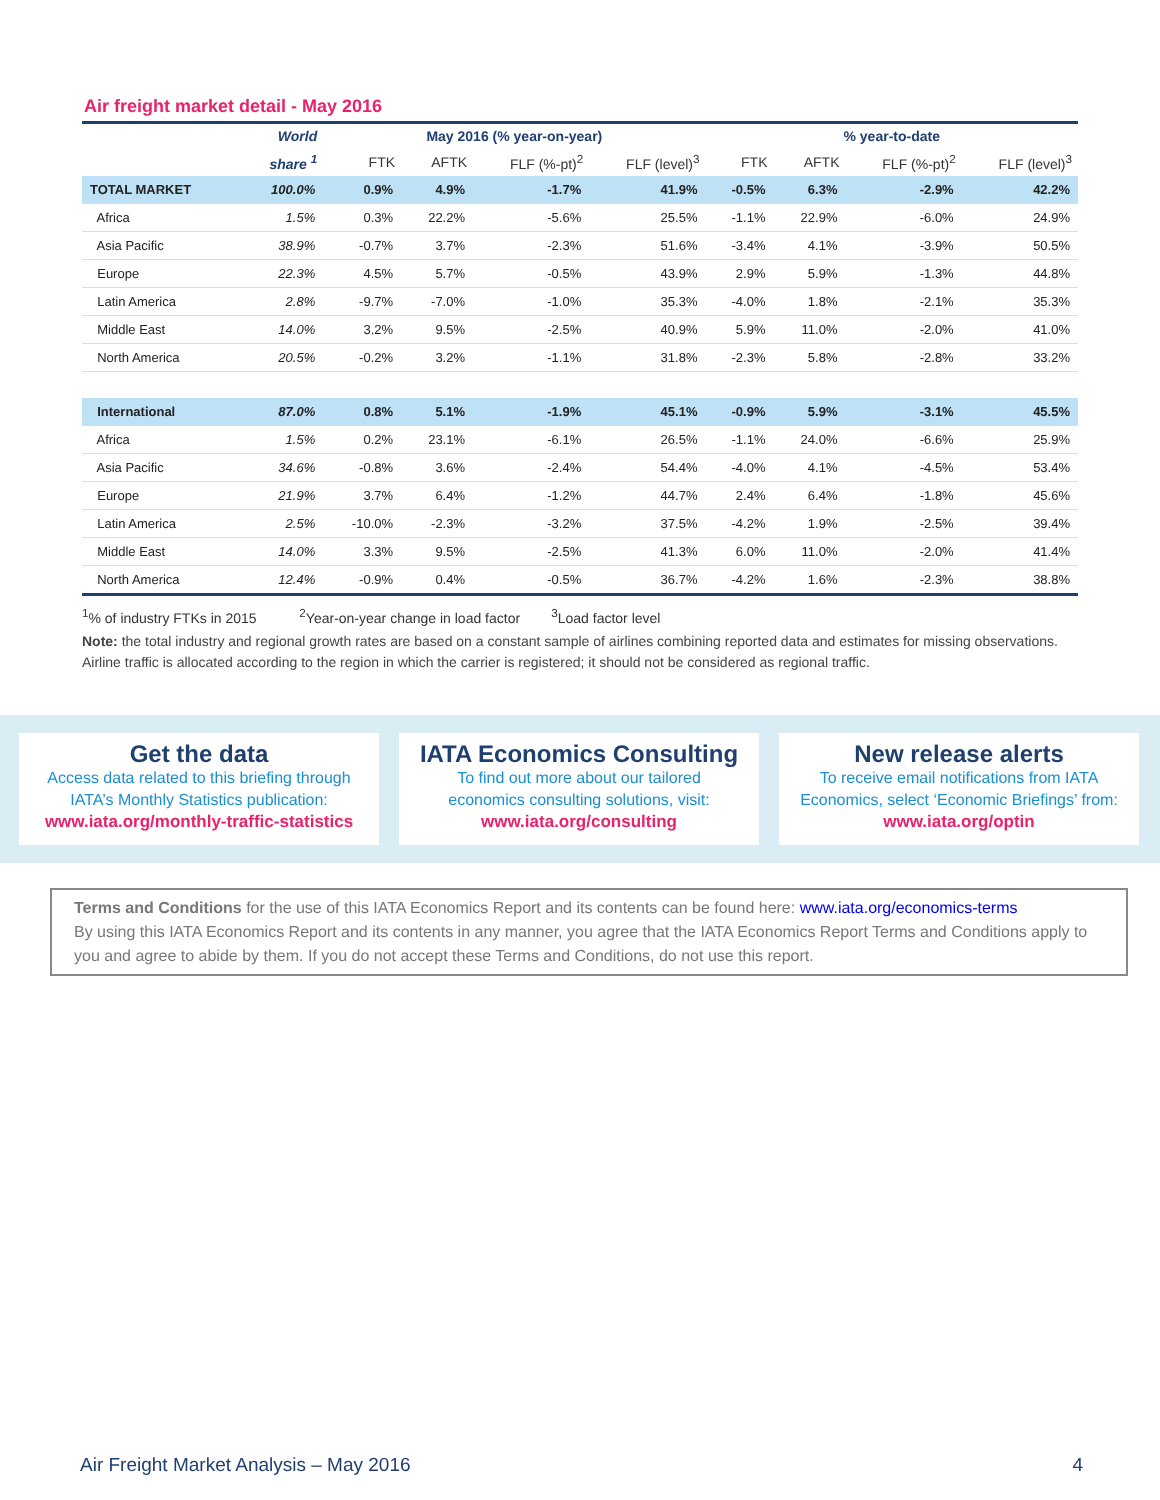Air freight market detail - May 2016
| | World | May 2016 (% year-on-year) | | | | % year-to-date | | | |
| --- | --- | --- | --- | --- | --- | --- | --- | --- | --- |
| | share <sup>1</sup> | FTK | AFTK | FLF (%-pt)<sup>2</sup> | FLF (level)<sup>3</sup> | FTK | AFTK | FLF (%-pt)<sup>2</sup> | FLF (level)<sup>3</sup> |
| TOTAL MARKET | 100.0% | 0.9% | 4.9% | -1.7% | 41.9% | -0.5% | 6.3% | -2.9% | 42.2% |
| Africa | 1.5% | 0.3% | 22.2% | -5.6% | 25.5% | -1.1% | 22.9% | -6.0% | 24.9% |
| Asia Pacific | 38.9% | -0.7% | 3.7% | -2.3% | 51.6% | -3.4% | 4.1% | -3.9% | 50.5% |
| Europe | 22.3% | 4.5% | 5.7% | -0.5% | 43.9% | 2.9% | 5.9% | -1.3% | 44.8% |
| Latin America | 2.8% | -9.7% | -7.0% | -1.0% | 35.3% | -4.0% | 1.8% | -2.1% | 35.3% |
| Middle East | 14.0% | 3.2% | 9.5% | -2.5% | 40.9% | 5.9% | 11.0% | -2.0% | 41.0% |
| North America | 20.5% | -0.2% | 3.2% | -1.1% | 31.8% | -2.3% | 5.8% | -2.8% | 33.2% |
| International | 87.0% | 0.8% | 5.1% | -1.9% | 45.1% | -0.9% | 5.9% | -3.1% | 45.5% |
| Africa | 1.5% | 0.2% | 23.1% | -6.1% | 26.5% | -1.1% | 24.0% | -6.6% | 25.9% |
| Asia Pacific | 34.6% | -0.8% | 3.6% | -2.4% | 54.4% | -4.0% | 4.1% | -4.5% | 53.4% |
| Europe | 21.9% | 3.7% | 6.4% | -1.2% | 44.7% | 2.4% | 6.4% | -1.8% | 45.6% |
| Latin America | 2.5% | -10.0% | -2.3% | -3.2% | 37.5% | -4.2% | 1.9% | -2.5% | 39.4% |
| Middle East | 14.0% | 3.3% | 9.5% | -2.5% | 41.3% | 6.0% | 11.0% | -2.0% | 41.4% |
| North America | 12.4% | -0.9% | 0.4% | -0.5% | 36.7% | -4.2% | 1.6% | -2.3% | 38.8% |
<sup>1</sup>% of industry FTKs in 2015 <sup>2</sup>Year-on-year change in load factor <sup>3</sup>Load factor level
Note: the total industry and regional growth rates are based on a constant sample of airlines combining reported data and estimates for missing observations. Airline traffic is allocated according to the region in which the carrier is registered; it should not be considered as regional traffic.
Get the data
Access data related to this briefing through
IATA’s Monthly Statistics publication:
www.iata.org/monthly-traffic-statistics
IATA Economics Consulting
To find out more about our tailored
economics consulting solutions, visit:
www.iata.org/consulting
New release alerts
To receive email notifications from IATA
Economics, select ‘Economic Briefings’ from:
www.iata.org/optin
Terms and Conditions for the use of this IATA Economics Report and its contents can be found here: www.iata.org/economics-terms
By using this IATA Economics Report and its contents in any manner, you agree that the IATA Economics Report Terms and Conditions apply to you and agree to abide by them. If you do not accept these Terms and Conditions, do not use this report.
Air Freight Market Analysis – May 2016 4